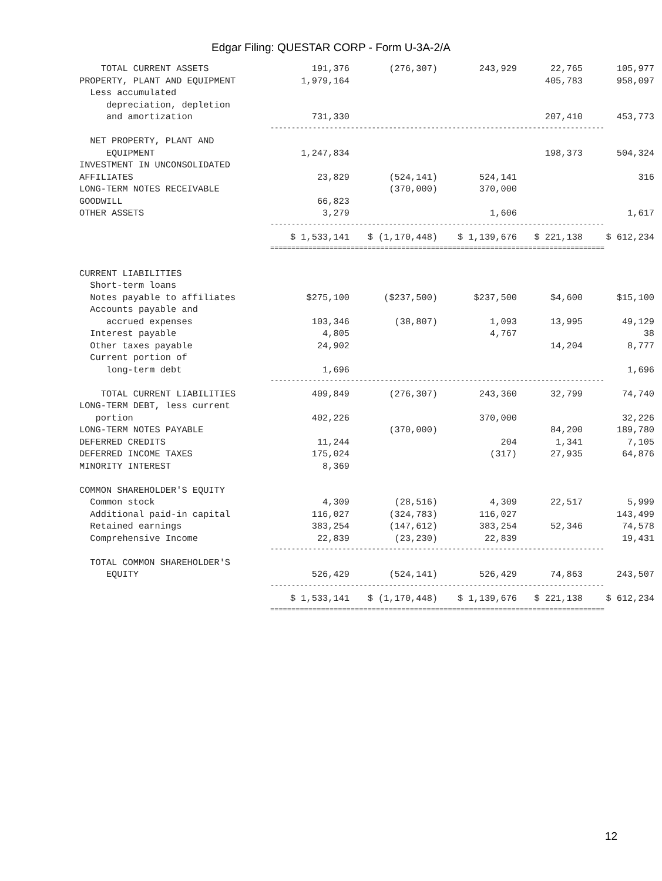Edgar Filing: QUESTAR CORP - Form U-3A-2/A
| TOTAL CURRENT ASSETS | 191,376 | (276,307) | 243,929 | 22,765 | 105,977 |
| PROPERTY, PLANT AND EQUIPMENT | 1,979,164 | | | 405,783 | 958,097 |
| Less accumulated | | | | | |
| depreciation, depletion | | | | | |
| and amortization | 731,330 | | | 207,410 | 453,773 |
| | ------------------------------------------------------------------------------- | | | | |
| NET PROPERTY, PLANT AND | | | | | |
| EQUIPMENT | 1,247,834 | | | 198,373 | 504,324 |
| INVESTMENT IN UNCONSOLIDATED | | | | | |
| AFFILIATES | 23,829 | (524,141) | 524,141 | | 316 |
| LONG-TERM NOTES RECEIVABLE | | (370,000) | 370,000 | | |
| GOODWILL | 66,823 | | | | |
| OTHER ASSETS | 3,279 | | 1,606 | | 1,617 |
| | ------------------------------------------------------------------------------- | | | | |
| | $ 1,533,141 | $ (1,170,448) | $ 1,139,676 | $ 221,138 | $ 612,234 |
| | =============================================================================== | | | | |
| CURRENT LIABILITIES | | | | | |
| Short-term loans | | | | | |
| Notes payable to affiliates | $275,100 | ($237,500) | $237,500 | $4,600 | $15,100 |
| Accounts payable and | | | | | |
| accrued expenses | 103,346 | (38,807) | 1,093 | 13,995 | 49,129 |
| Interest payable | 4,805 | | 4,767 | | 38 |
| Other taxes payable | 24,902 | | | 14,204 | 8,777 |
| Current portion of | | | | | |
| long-term debt | 1,696 | | | | 1,696 |
| | ------------------------------------------------------------------------------- | | | | |
| TOTAL CURRENT LIABILITIES | 409,849 | (276,307) | 243,360 | 32,799 | 74,740 |
| LONG-TERM DEBT, less current | | | | | |
| portion | 402,226 | | 370,000 | | 32,226 |
| LONG-TERM NOTES PAYABLE | | (370,000) | | 84,200 | 189,780 |
| DEFERRED CREDITS | 11,244 | | 204 | 1,341 | 7,105 |
| DEFERRED INCOME TAXES | 175,024 | | (317) | 27,935 | 64,876 |
| MINORITY INTEREST | 8,369 | | | | |
| COMMON SHAREHOLDER'S EQUITY | | | | | |
| Common stock | 4,309 | (28,516) | 4,309 | 22,517 | 5,999 |
| Additional paid-in capital | 116,027 | (324,783) | 116,027 | | 143,499 |
| Retained earnings | 383,254 | (147,612) | 383,254 | 52,346 | 74,578 |
| Comprehensive Income | 22,839 | (23,230) | 22,839 | | 19,431 |
| | ------------------------------------------------------------------------------- | | | | |
| TOTAL COMMON SHAREHOLDER'S | | | | | |
| EQUITY | 526,429 | (524,141) | 526,429 | 74,863 | 243,507 |
| | ------------------------------------------------------------------------------- | | | | |
| | $ 1,533,141 | $ (1,170,448) | $ 1,139,676 | $ 221,138 | $ 612,234 |
| | =============================================================================== | | | | |
12